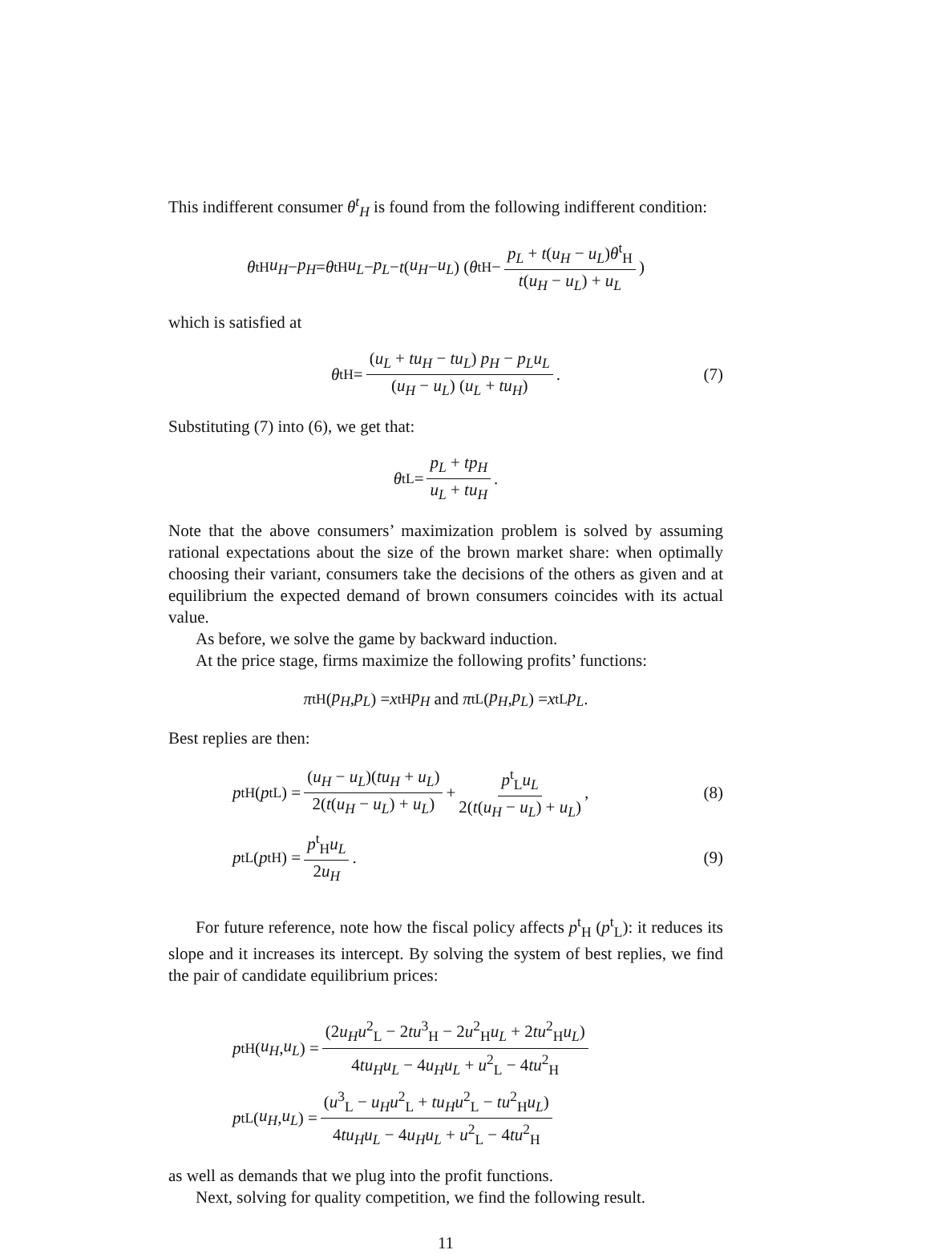This indifferent consumer θ<sup>t</sup><sub>H</sub> is found from the following indifferent condition:
θ<sup>t</sup><sub>H</sub> u<sub>H</sub> − p<sub>H</sub> = θ<sup>t</sup><sub>H</sub> u<sub>L</sub> − p<sub>L</sub> − t (u<sub>H</sub> − u<sub>L</sub>) (θ<sup>t</sup><sub>H</sub> − p<sub>L</sub> + t(u<sub>H</sub> − u<sub>L</sub>)θ<sup>t</sup><sub>H</sub> t(u<sub>H</sub> − u<sub>L</sub>) + u<sub>L</sub>)
which is satisfied at
θ<sup>t</sup><sub>H</sub> = (u<sub>L</sub> + tu<sub>H</sub> − tu<sub>L</sub>) p<sub>H</sub> − p<sub>L</sub>u<sub>L</sub> (u<sub>H</sub> − u<sub>L</sub>) (u<sub>L</sub> + tu<sub>H</sub>). (7)
Substituting (7) into (6), we get that:
θ<sup>t</sup><sub>L</sub> = p<sub>L</sub> + tp<sub>H</sub> u<sub>L</sub> + tu<sub>H</sub>.
Note that the above consumers’ maximization problem is solved by assuming rational expectations about the size of the brown market share: when optimally choosing their variant, consumers take the decisions of the others as given and at equilibrium the expected demand of brown consumers coincides with its actual value.
As before, we solve the game by backward induction.
At the price stage, firms maximize the following profits’ functions:
π<sup>t</sup><sub>H</sub> (p<sub>H</sub>, p<sub>L</sub>) = x<sup>t</sup><sub>H</sub> p<sub>H</sub> and π<sup>t</sup><sub>L</sub> (p<sub>H</sub>, p<sub>L</sub>) = x<sup>t</sup><sub>L</sub> p<sub>L</sub>.
Best replies are then:
p<sup>t</sup><sub>H</sub> (p<sup>t</sup><sub>L</sub>) = (u<sub>H</sub> − u<sub>L</sub>)(tu<sub>H</sub> + u<sub>L</sub>) 2(t(u<sub>H</sub> − u<sub>L</sub>) + u<sub>L</sub>) + p<sup>t</sup><sub>L</sub>u<sub>L</sub> 2(t(u<sub>H</sub> − u<sub>L</sub>) + u<sub>L</sub>), (8)
p<sup>t</sup><sub>L</sub> (p<sup>t</sup><sub>H</sub>) = p<sup>t</sup><sub>H</sub>u<sub>L</sub> 2u<sub>H</sub>. (9)
For future reference, note how the fiscal policy affects p<sup>t</sup><sub>H</sub> (p<sup>t</sup><sub>L</sub>): it reduces its slope and it increases its intercept. By solving the system of best replies, we find the pair of candidate equilibrium prices:
p<sup>t</sup><sub>H</sub>(u<sub>H</sub>, u<sub>L</sub>) = (2u<sub>H</sub>u<sup>2</sup><sub>L</sub> − 2tu<sup>3</sup><sub>H</sub> − 2u<sup>2</sup><sub>H</sub>u<sub>L</sub> + 2tu<sup>2</sup><sub>H</sub>u<sub>L</sub>) 4tu<sub>H</sub>u<sub>L</sub> − 4u<sub>H</sub>u<sub>L</sub> + u<sup>2</sup><sub>L</sub> − 4tu<sup>2</sup><sub>H</sub>
p<sup>t</sup><sub>L</sub>(u<sub>H</sub>, u<sub>L</sub>) = (u<sup>3</sup><sub>L</sub> − u<sub>H</sub>u<sup>2</sup><sub>L</sub> + tu<sub>H</sub>u<sup>2</sup><sub>L</sub> − tu<sup>2</sup><sub>H</sub>u<sub>L</sub>) 4tu<sub>H</sub>u<sub>L</sub> − 4u<sub>H</sub>u<sub>L</sub> + u<sup>2</sup><sub>L</sub> − 4tu<sup>2</sup><sub>H</sub>
as well as demands that we plug into the profit functions.
Next, solving for quality competition, we find the following result.
11